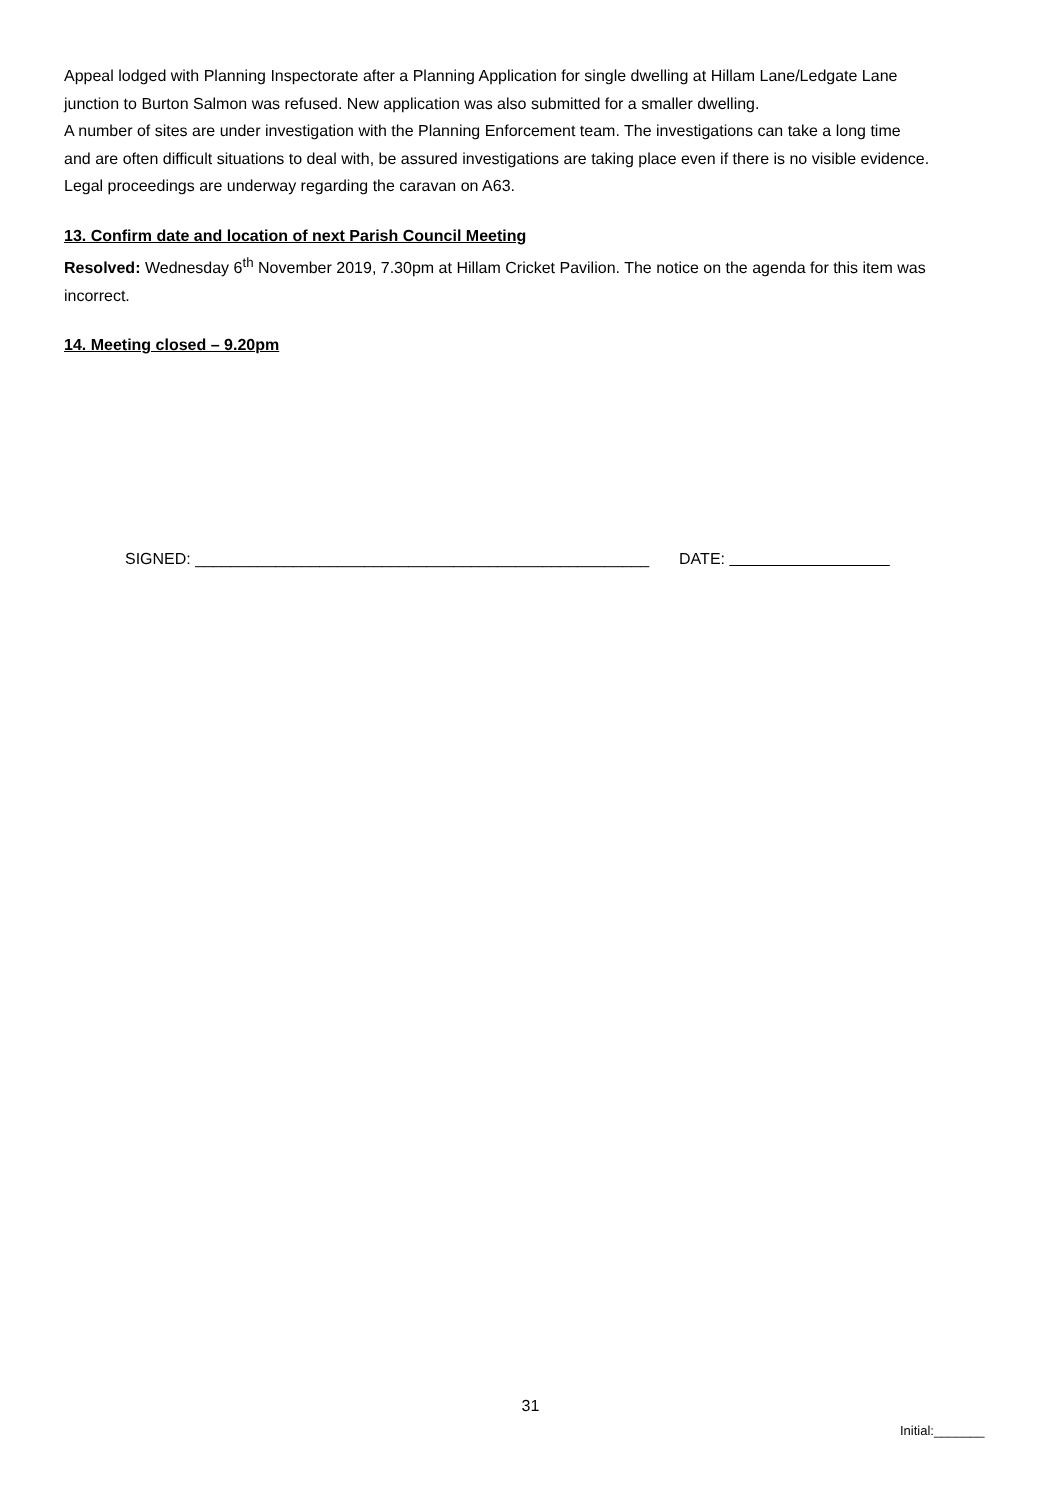Appeal lodged with Planning Inspectorate after a Planning Application for single dwelling at Hillam Lane/Ledgate Lane junction to Burton Salmon was refused. New application was also submitted for a smaller dwelling.
A number of sites are under investigation with the Planning Enforcement team. The investigations can take a long time and are often difficult situations to deal with, be assured investigations are taking place even if there is no visible evidence.
Legal proceedings are underway regarding the caravan on A63.
13. Confirm date and location of next Parish Council Meeting
Resolved: Wednesday 6<sup>th</sup> November 2019, 7.30pm at Hillam Cricket Pavilion. The notice on the agenda for this item was incorrect.
14. Meeting closed – 9.20pm
SIGNED: ___________________________________________________ DATE: __________________
31
Initial:_______